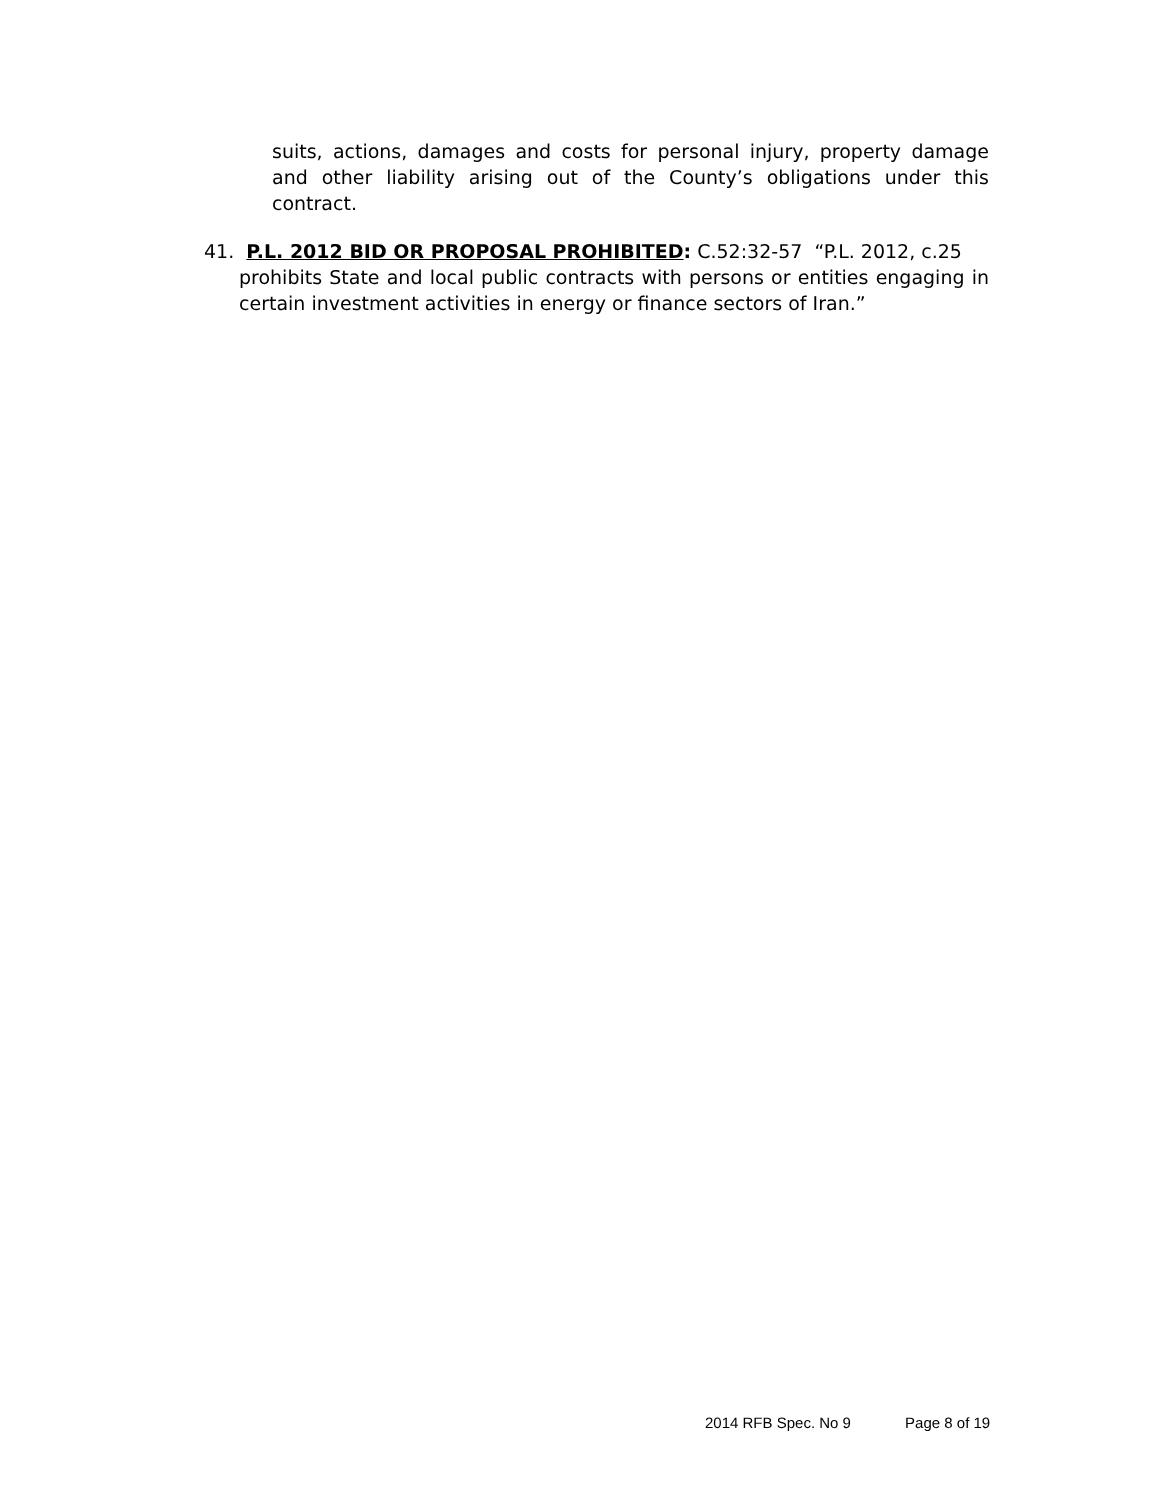suits, actions, damages and costs for personal injury, property damage and other liability arising out of the County’s obligations under this contract.
41. P.L. 2012 BID OR PROPOSAL PROHIBITED: C.52:32-57 “P.L. 2012, c.25
prohibits State and local public contracts with persons or entities engaging in certain investment activities in energy or finance sectors of Iran.”
2014 RFB Spec. No 9 Page 8 of 19